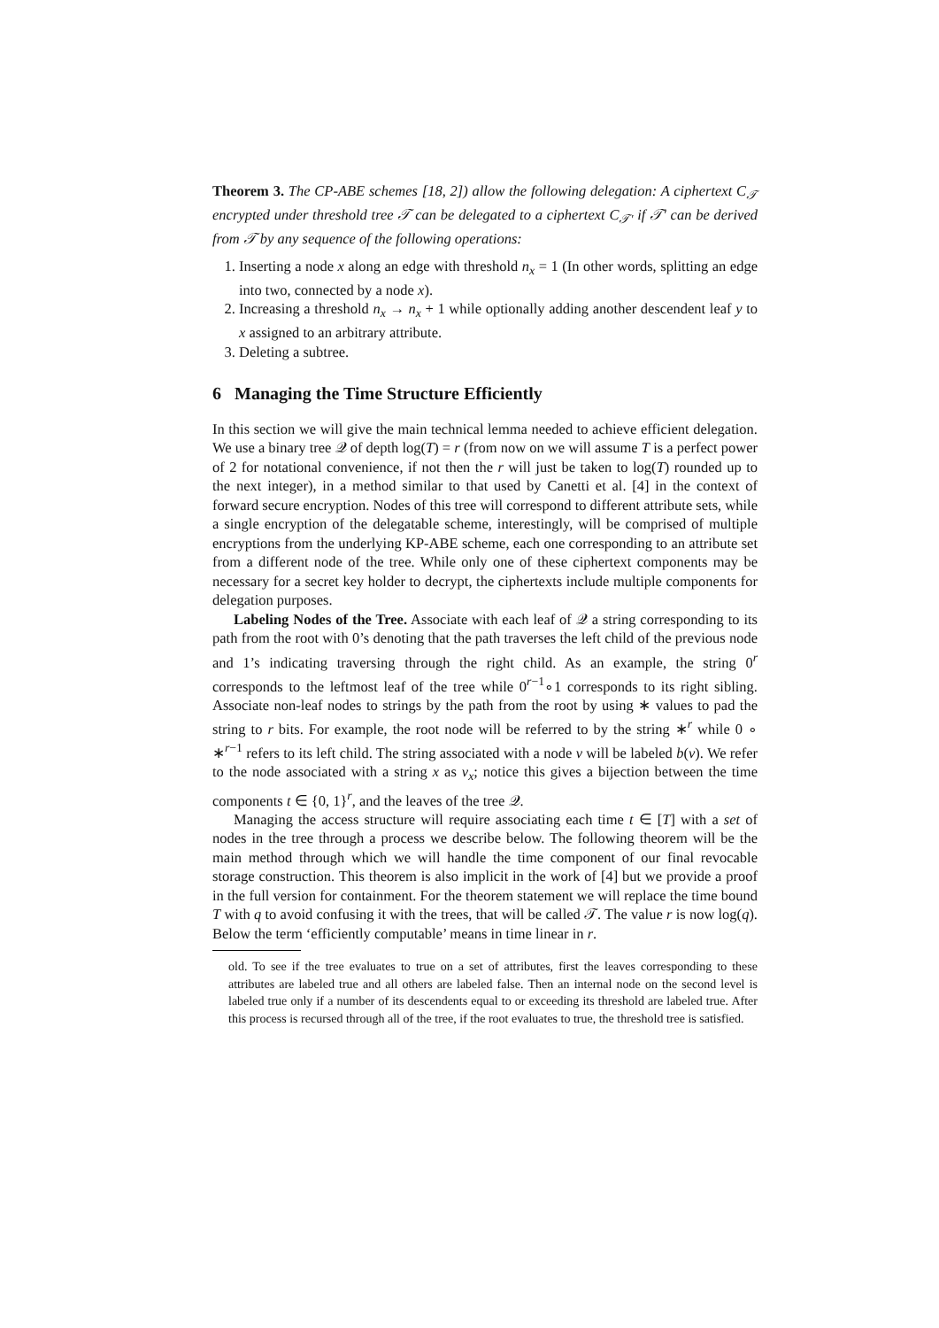Theorem 3. The CP-ABE schemes [18, 2]) allow the following delegation: A ciphertext C<sub>𝒯</sub> encrypted under threshold tree 𝒯 can be delegated to a ciphertext C<sub>𝒯′</sub> if 𝒯′ can be derived from 𝒯 by any sequence of the following operations:
1. Inserting a node x along an edge with threshold n<sub>x</sub> = 1 (In other words, splitting an edge into two, connected by a node x).
2. Increasing a threshold n<sub>x</sub> → n<sub>x</sub> + 1 while optionally adding another descendent leaf y to x assigned to an arbitrary attribute.
3. Deleting a subtree.
6 Managing the Time Structure Efficiently
In this section we will give the main technical lemma needed to achieve efficient delegation. We use a binary tree 𝒬 of depth log(T) = r (from now on we will assume T is a perfect power of 2 for notational convenience, if not then the r will just be taken to log(T) rounded up to the next integer), in a method similar to that used by Canetti et al. [4] in the context of forward secure encryption. Nodes of this tree will correspond to different attribute sets, while a single encryption of the delegatable scheme, interestingly, will be comprised of multiple encryptions from the underlying KP-ABE scheme, each one corresponding to an attribute set from a different node of the tree. While only one of these ciphertext components may be necessary for a secret key holder to decrypt, the ciphertexts include multiple components for delegation purposes.
Labeling Nodes of the Tree. Associate with each leaf of 𝒬 a string corresponding to its path from the root with 0’s denoting that the path traverses the left child of the previous node and 1’s indicating traversing through the right child. As an example, the string 0<sup>r</sup> corresponds to the leftmost leaf of the tree while 0<sup>r−1</sup>∘1 corresponds to its right sibling. Associate non-leaf nodes to strings by the path from the root by using ∗ values to pad the string to r bits. For example, the root node will be referred to by the string ∗<sup>r</sup> while 0 ∘ ∗<sup>r−1</sup> refers to its left child. The string associated with a node v will be labeled b(v). We refer to the node associated with a string x as v<sub>x</sub>; notice this gives a bijection between the time components t ∈ {0, 1}<sup>r</sup>, and the leaves of the tree 𝒬.
Managing the access structure will require associating each time t ∈ [T] with a set of nodes in the tree through a process we describe below. The following theorem will be the main method through which we will handle the time component of our final revocable storage construction. This theorem is also implicit in the work of [4] but we provide a proof in the full version for containment. For the theorem statement we will replace the time bound T with q to avoid confusing it with the trees, that will be called 𝒯. The value r is now log(q). Below the term ‘efficiently computable’ means in time linear in r.
old. To see if the tree evaluates to true on a set of attributes, first the leaves corresponding to these attributes are labeled true and all others are labeled false. Then an internal node on the second level is labeled true only if a number of its descendents equal to or exceeding its threshold are labeled true. After this process is recursed through all of the tree, if the root evaluates to true, the threshold tree is satisfied.